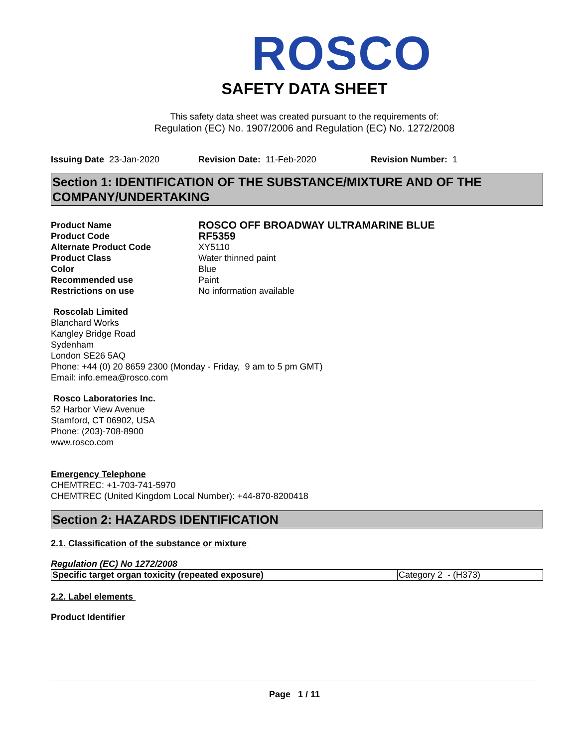ROSCO
SAFETY DATA SHEET
This safety data sheet was created pursuant to the requirements of:
Regulation (EC) No. 1907/2006 and Regulation (EC) No. 1272/2008
Issuing Date 23-Jan-2020 Revision Date: 11-Feb-2020 Revision Number: 1
Section 1: IDENTIFICATION OF THE SUBSTANCE/MIXTURE AND OF THE COMPANY/UNDERTAKING
Product Name
ROSCO OFF BROADWAY ULTRAMARINE BLUE
Product Code
RF5359
Alternate Product Code
XY5110
Product Class
Water thinned paint
Color
Blue
Recommended use
Paint
Restrictions on use
No information available
Roscolab Limited
Blanchard Works
Kangley Bridge Road
Sydenham
London SE26 5AQ
Phone: +44 (0) 20 8659 2300 (Monday - Friday, 9 am to 5 pm GMT)
Email: info.emea@rosco.com
Rosco Laboratories Inc.
52 Harbor View Avenue
Stamford, CT 06902, USA
Phone: (203)-708-8900
www.rosco.com
Emergency Telephone
CHEMTREC: +1-703-741-5970
CHEMTREC (United Kingdom Local Number): +44-870-8200418
Section 2: HAZARDS IDENTIFICATION
2.1. Classification of the substance or mixture
Regulation (EC) No 1272/2008
| Specific target organ toxicity (repeated exposure) | Category 2 - (H373) |
2.2. Label elements
Product Identifier
Page 1 / 11